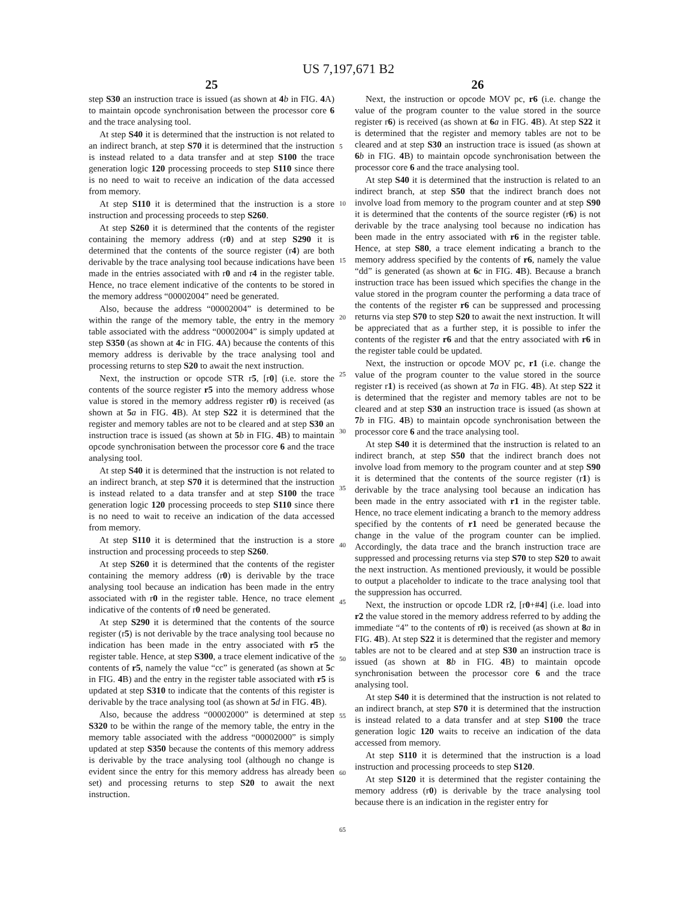US 7,197,671 B2
25
step S30 an instruction trace is issued (as shown at 4 b in FIG. 4 A) to maintain opcode synchronisation between the processor core 6 and the trace analysing tool.
At step S40 it is determined that the instruction is not related to an indirect branch, at step S70 it is determined that the instruction is instead related to a data transfer and at step S100 the trace generation logic 120 processing proceeds to step S110 since there is no need to wait to receive an indication of the data accessed from memory.
At step S110 it is determined that the instruction is a store instruction and processing proceeds to step S260.
At step S260 it is determined that the contents of the register containing the memory address (r0) and at step S290 it is determined that the contents of the source register (r4) are both derivable by the trace analysing tool because indications have been made in the entries associated with r0 and r4 in the register table. Hence, no trace element indicative of the contents to be stored in the memory address “00002004” need be generated.
Also, because the address “00002004” is determined to be within the range of the memory table, the entry in the memory table associated with the address “00002004” is simply updated at step S350 (as shown at 4 c in FIG. 4 A) because the contents of this memory address is derivable by the trace analysing tool and processing returns to step S20 to await the next instruction.
Next, the instruction or opcode STR r5, [r0] (i.e. store the contents of the source register r5 into the memory address whose value is stored in the memory address register r0) is received (as shown at 5 a in FIG. 4 B). At step S22 it is determined that the register and memory tables are not to be cleared and at step S30 an instruction trace is issued (as shown at 5 b in FIG. 4 B) to maintain opcode synchronisation between the processor core 6 and the trace analysing tool.
At step S40 it is determined that the instruction is not related to an indirect branch, at step S70 it is determined that the instruction is instead related to a data transfer and at step S100 the trace generation logic 120 processing proceeds to step S110 since there is no need to wait to receive an indication of the data accessed from memory.
At step S110 it is determined that the instruction is a store instruction and processing proceeds to step S260.
At step S260 it is determined that the contents of the register containing the memory address (r0) is derivable by the trace analysing tool because an indication has been made in the entry associated with r0 in the register table. Hence, no trace element indicative of the contents of r0 need be generated.
At step S290 it is determined that the contents of the source register (r5) is not derivable by the trace analysing tool because no indication has been made in the entry associated with r5 the register table. Hence, at step S300, a trace element indicative of the contents of r5, namely the value “cc” is generated (as shown at 5 c in FIG. 4 B) and the entry in the register table associated with r5 is updated at step S310 to indicate that the contents of this register is derivable by the trace analysing tool (as shown at 5 d in FIG. 4 B).
Also, because the address “00002000” is determined at step S320 to be within the range of the memory table, the entry in the memory table associated with the address “00002000” is simply updated at step S350 because the contents of this memory address is derivable by the trace analysing tool (although no change is evident since the entry for this memory address has already been set) and processing returns to step S20 to await the next instruction.
26
Next, the instruction or opcode MOV pc, r6 (i.e. change the value of the program counter to the value stored in the source register r6) is received (as shown at 6 a in FIG. 4 B). At step S22 it is determined that the register and memory tables are not to be cleared and at step S30 an instruction trace is issued (as shown at 6 b in FIG. 4 B) to maintain opcode synchronisation between the processor core 6 and the trace analysing tool.
At step S40 it is determined that the instruction is related to an indirect branch, at step S50 that the indirect branch does not involve load from memory to the program counter and at step S90 it is determined that the contents of the source register (r6) is not derivable by the trace analysing tool because no indication has been made in the entry associated with r6 in the register table. Hence, at step S80, a trace element indicating a branch to the memory address specified by the contents of r6, namely the value “dd” is generated (as shown at 6 c in FIG. 4 B). Because a branch instruction trace has been issued which specifies the change in the value stored in the program counter the performing a data trace of the contents of the register r6 can be suppressed and processing returns via step S70 to step S20 to await the next instruction. It will be appreciated that as a further step, it is possible to infer the contents of the register r6 and that the entry associated with r6 in the register table could be updated.
Next, the instruction or opcode MOV pc, r1 (i.e. change the value of the program counter to the value stored in the source register r1) is received (as shown at 7 a in FIG. 4 B). At step S22 it is determined that the register and memory tables are not to be cleared and at step S30 an instruction trace is issued (as shown at 7 b in FIG. 4 B) to maintain opcode synchronisation between the processor core 6 and the trace analysing tool.
At step S40 it is determined that the instruction is related to an indirect branch, at step S50 that the indirect branch does not involve load from memory to the program counter and at step S90 it is determined that the contents of the source register (r1) is derivable by the trace analysing tool because an indication has been made in the entry associated with r1 in the register table. Hence, no trace element indicating a branch to the memory address specified by the contents of r1 need be generated because the change in the value of the program counter can be implied. Accordingly, the data trace and the branch instruction trace are suppressed and processing returns via step S70 to step S20 to await the next instruction. As mentioned previously, it would be possible to output a placeholder to indicate to the trace analysing tool that the suppression has occurred.
Next, the instruction or opcode LDR r2, [r0+#4] (i.e. load into r2 the value stored in the memory address referred to by adding the immediate “4” to the contents of r0) is received (as shown at 8 a in FIG. 4 B). At step S22 it is determined that the register and memory tables are not to be cleared and at step S30 an instruction trace is issued (as shown at 8 b in FIG. 4 B) to maintain opcode synchronisation between the processor core 6 and the trace analysing tool.
At step S40 it is determined that the instruction is not related to an indirect branch, at step S70 it is determined that the instruction is instead related to a data transfer and at step S100 the trace generation logic 120 waits to receive an indication of the data accessed from memory.
At step S110 it is determined that the instruction is a load instruction and processing proceeds to step S120.
At step S120 it is determined that the register containing the memory address (r0) is derivable by the trace analysing tool because there is an indication in the register entry for
5
10
15
20
25
30
35
40
45
50
55
60
65